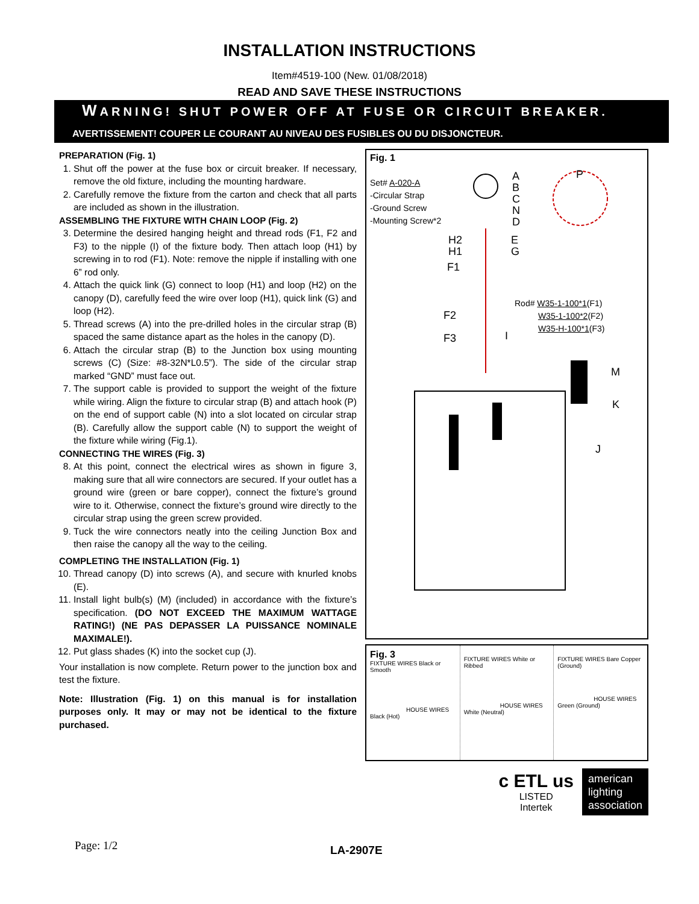INSTALLATION INSTRUCTIONS
Item#4519-100 (New. 01/08/2018)
READ AND SAVE THESE INSTRUCTIONS
WARNING! SHUT POWER OFF AT FUSE OR CIRCUIT BREAKER.
AVERTISSEMENT! COUPER LE COURANT AU NIVEAU DES FUSIBLES OU DU DISJONCTEUR.
PREPARATION (Fig. 1)
1. Shut off the power at the fuse box or circuit breaker. If necessary, remove the old fixture, including the mounting hardware.
2. Carefully remove the fixture from the carton and check that all parts are included as shown in the illustration.
ASSEMBLING THE FIXTURE WITH CHAIN LOOP (Fig. 2)
3. Determine the desired hanging height and thread rods (F1, F2 and F3) to the nipple (I) of the fixture body. Then attach loop (H1) by screwing in to rod (F1). Note: remove the nipple if installing with one 6” rod only.
4. Attach the quick link (G) connect to loop (H1) and loop (H2) on the canopy (D), carefully feed the wire over loop (H1), quick link (G) and loop (H2).
5. Thread screws (A) into the pre-drilled holes in the circular strap (B) spaced the same distance apart as the holes in the canopy (D).
6. Attach the circular strap (B) to the Junction box using mounting screws (C) (Size: #8-32N*L0.5”). The side of the circular strap marked “GND” must face out.
7. The support cable is provided to support the weight of the fixture while wiring. Align the fixture to circular strap (B) and attach hook (P) on the end of support cable (N) into a slot located on circular strap (B). Carefully allow the support cable (N) to support the weight of the fixture while wiring (Fig.1).
CONNECTING THE WIRES (Fig. 3)
8. At this point, connect the electrical wires as shown in figure 3, making sure that all wire connectors are secured. If your outlet has a ground wire (green or bare copper), connect the fixture’s ground wire to it. Otherwise, connect the fixture’s ground wire directly to the circular strap using the green screw provided.
9. Tuck the wire connectors neatly into the ceiling Junction Box and then raise the canopy all the way to the ceiling.
COMPLETING THE INSTALLATION (Fig. 1)
10. Thread canopy (D) into screws (A), and secure with knurled knobs (E).
11. Install light bulb(s) (M) (included) in accordance with the fixture’s specification. (DO NOT EXCEED THE MAXIMUM WATTAGE RATING!) (NE PAS DEPASSER LA PUISSANCE NOMINALE MAXIMALE!).
12. Put glass shades (K) into the socket cup (J).
Your installation is now complete. Return power to the junction box and test the fixture.
Note: Illustration (Fig. 1) on this manual is for installation purposes only. It may or may not be identical to the fixture purchased.
Fig. 1
Set# A-020-A
-Circular Strap
-Ground Screw
-Mounting Screw*2
A
B
C
N
D
P
H2
H1
E
G
F1
Rod# W35-1-100*1(F1)
W35-1-100*2(F2)
W35-H-100*1(F3)
F2
F3 I
M
K
J
Fig. 3
FIXTURE WIRES Black or Smooth
HOUSE WIRES Black (Hot)
FIXTURE WIRES White or Ribbed
HOUSE WIRES White (Neutral)
FIXTURE WIRES Bare Copper (Ground)
HOUSE WIRES Green (Ground)
c ETL us
LISTED
Intertek
american
lighting
association
Page: 1/2 LA-2907E